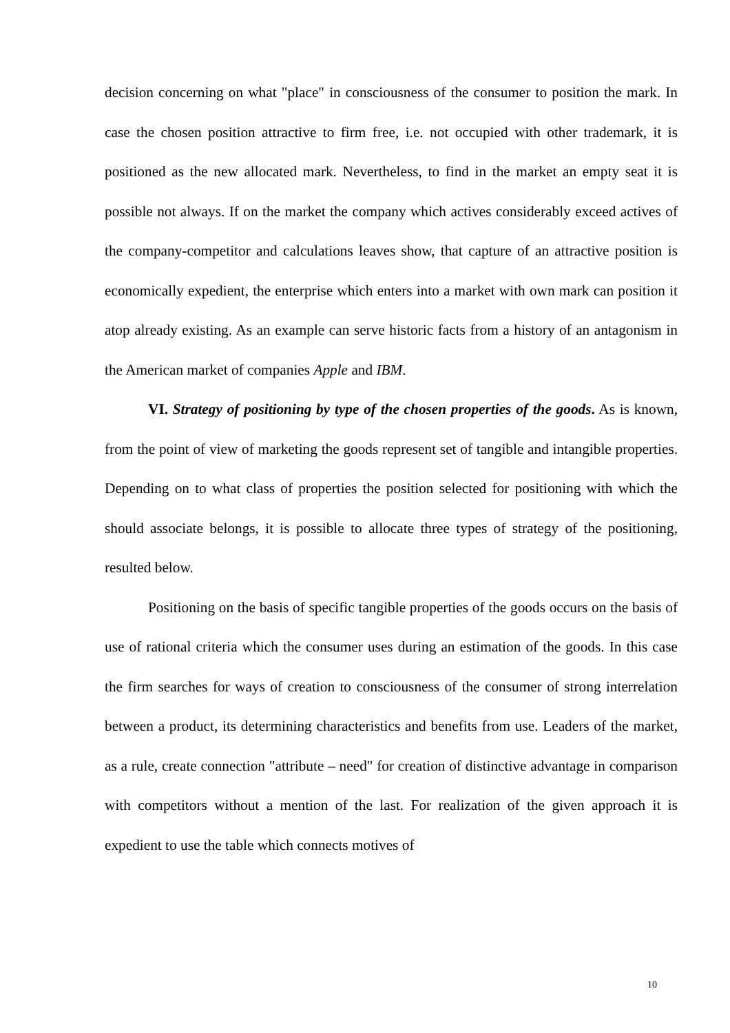decision concerning on what "place" in consciousness of the consumer to position the mark. In case the chosen position attractive to firm free, i.e. not occupied with other trademark, it is positioned as the new allocated mark. Nevertheless, to find in the market an empty seat it is possible not always. If on the market the company which actives considerably exceed actives of the company-competitor and calculations leaves show, that capture of an attractive position is economically expedient, the enterprise which enters into a market with own mark can position it atop already existing. As an example can serve historic facts from a history of an antagonism in the American market of companies Apple and IBM.
VI. Strategy of positioning by type of the chosen properties of the goods. As is known, from the point of view of marketing the goods represent set of tangible and intangible properties. Depending on to what class of properties the position selected for positioning with which the should associate belongs, it is possible to allocate three types of strategy of the positioning, resulted below.
Positioning on the basis of specific tangible properties of the goods occurs on the basis of use of rational criteria which the consumer uses during an estimation of the goods. In this case the firm searches for ways of creation to consciousness of the consumer of strong interrelation between a product, its determining characteristics and benefits from use. Leaders of the market, as a rule, create connection "attribute – need" for creation of distinctive advantage in comparison with competitors without a mention of the last. For realization of the given approach it is expedient to use the table which connects motives of
10